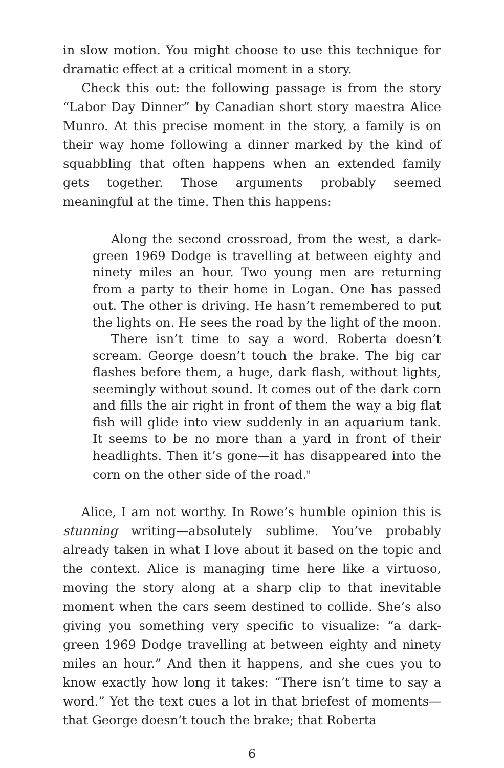in slow motion. You might choose to use this technique for dramatic effect at a critical moment in a story.
Check this out: the following passage is from the story “Labor Day Dinner” by Canadian short story maestra Alice Munro. At this precise moment in the story, a family is on their way home following a dinner marked by the kind of squabbling that often happens when an extended family gets together. Those arguments probably seemed meaningful at the time. Then this happens:
Along the second crossroad, from the west, a dark-green 1969 Dodge is travelling at between eighty and ninety miles an hour. Two young men are returning from a party to their home in Logan. One has passed out. The other is driving. He hasn’t remembered to put the lights on. He sees the road by the light of the moon.
There isn’t time to say a word. Roberta doesn’t scream. George doesn’t touch the brake. The big car flashes before them, a huge, dark flash, without lights, seemingly without sound. It comes out of the dark corn and fills the air right in front of them the way a big flat fish will glide into view suddenly in an aquarium tank. It seems to be no more than a yard in front of their headlights. Then it’s gone—it has disappeared into the corn on the other side of the road.<sup>ii</sup>
Alice, I am not worthy. In Rowe’s humble opinion this is stunning writing—absolutely sublime. You’ve probably already taken in what I love about it based on the topic and the context. Alice is managing time here like a virtuoso, moving the story along at a sharp clip to that inevitable moment when the cars seem destined to collide. She’s also giving you something very specific to visualize: “a dark-green 1969 Dodge travelling at between eighty and ninety miles an hour.” And then it happens, and she cues you to know exactly how long it takes: “There isn’t time to say a word.” Yet the text cues a lot in that briefest of moments—that George doesn’t touch the brake; that Roberta
6